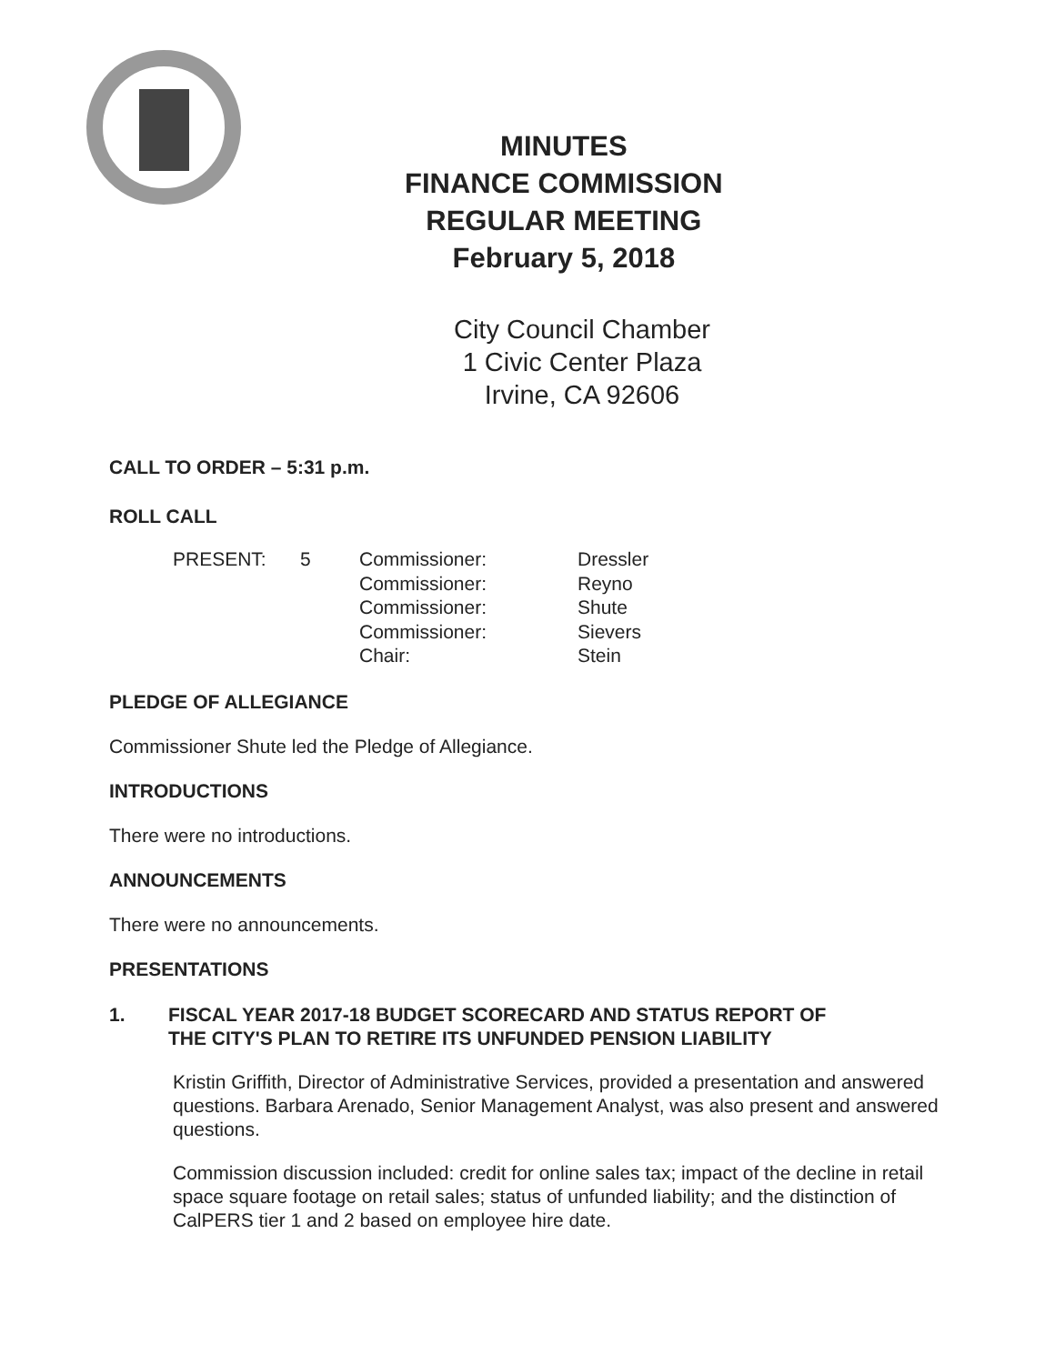MINUTES
FINANCE COMMISSION
REGULAR MEETING
February 5, 2018
City Council Chamber
1 Civic Center Plaza
Irvine, CA 92606
CALL TO ORDER – 5:31 p.m.
ROLL CALL
| PRESENT: | 5 | Commissioner: | Dressler |
| | | Commissioner: | Reyno |
| | | Commissioner: | Shute |
| | | Commissioner: | Sievers |
| | | Chair: | Stein |
PLEDGE OF ALLEGIANCE
Commissioner Shute led the Pledge of Allegiance.
INTRODUCTIONS
There were no introductions.
ANNOUNCEMENTS
There were no announcements.
PRESENTATIONS
1. FISCAL YEAR 2017-18 BUDGET SCORECARD AND STATUS REPORT OF
THE CITY'S PLAN TO RETIRE ITS UNFUNDED PENSION LIABILITY
Kristin Griffith, Director of Administrative Services, provided a presentation and answered questions. Barbara Arenado, Senior Management Analyst, was also present and answered questions.
Commission discussion included: credit for online sales tax; impact of the decline in retail space square footage on retail sales; status of unfunded liability; and the distinction of CalPERS tier 1 and 2 based on employee hire date.